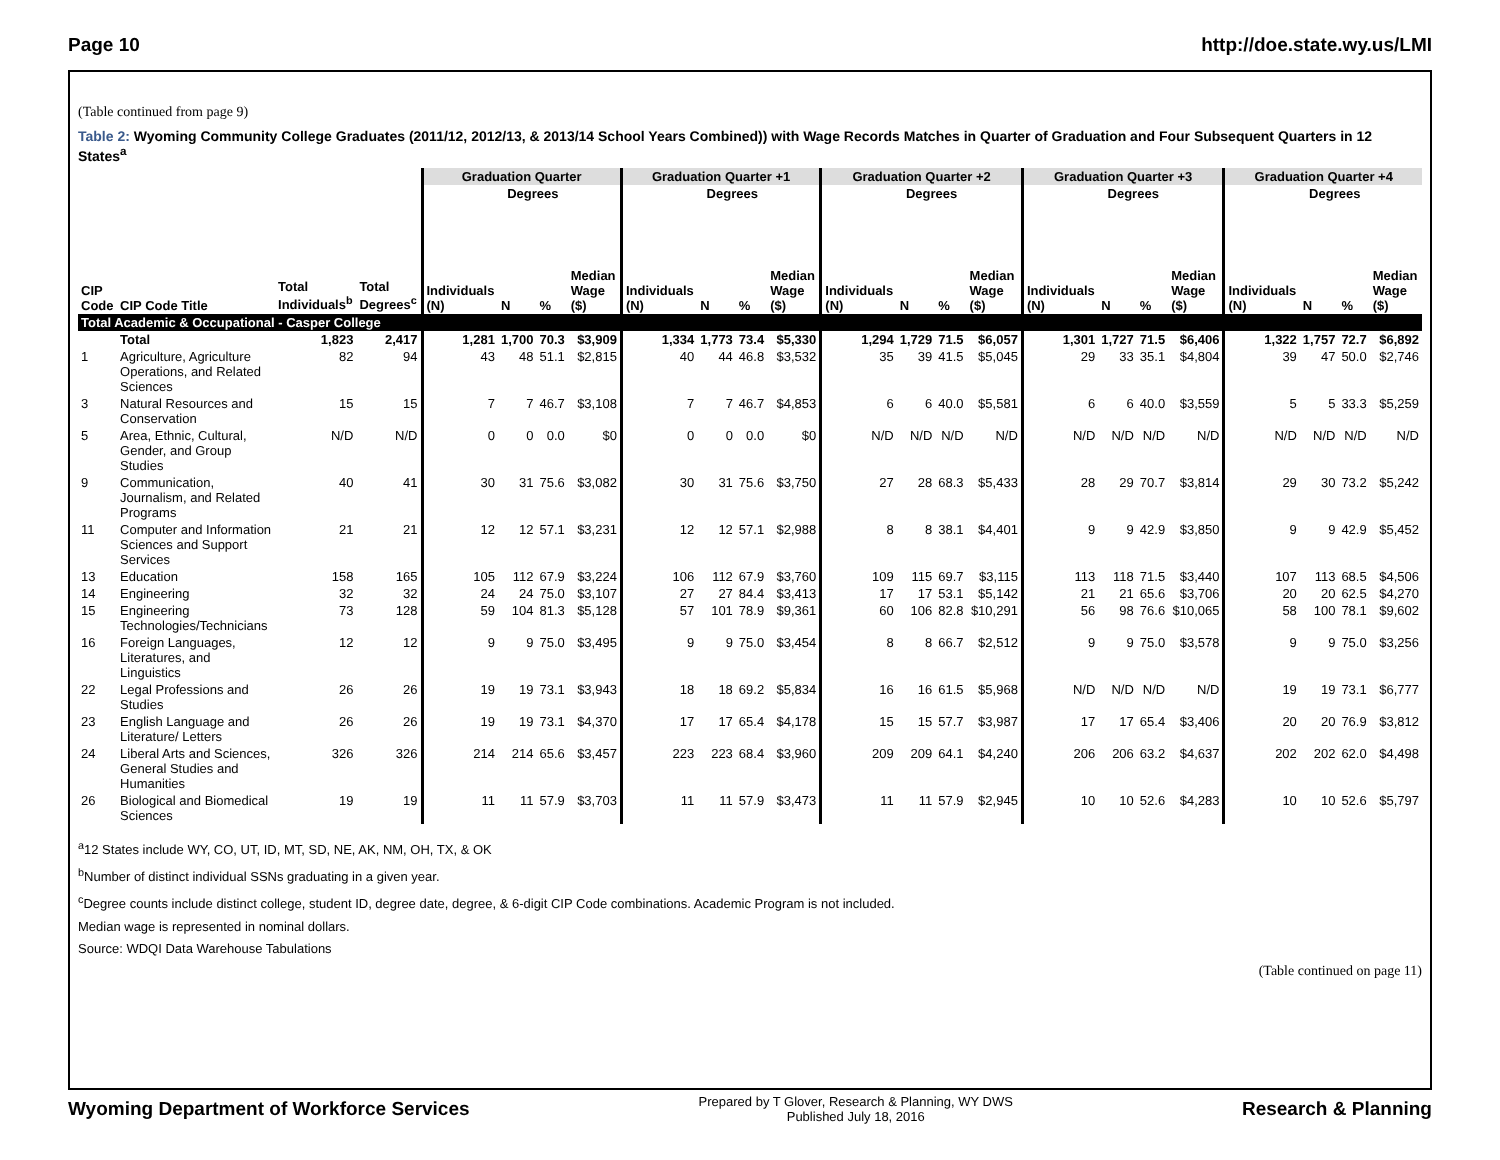Page 10 http://doe.state.wy.us/LMI
(Table continued from page 9)
Table 2: Wyoming Community College Graduates (2011/12, 2012/13, & 2013/14 School Years Combined)) with Wage Records Matches in Quarter of Graduation and Four Subsequent Quarters in 12 States<sup>a</sup>
| | | | | Graduation Quarter | | | | Graduation Quarter +1 | | | | Graduation Quarter +2 | | | | Graduation Quarter +3 | | | | Graduation Quarter +4 | | | |
| --- | --- | --- | --- | --- | --- | --- | --- | --- | --- | --- | --- | --- | --- | --- | --- | --- | --- | --- | --- | --- | --- | --- | --- |
| | | | | | Degrees | | | | Degrees | | | | Degrees | | | | Degrees | | | | Degrees | | |
| CIP Code | CIP Code Title | Total Individuals<sup>b</sup> | Total Degrees<sup>c</sup> | Individuals (N) | N | % | Median Wage ($) | Individuals (N) | N | % | Median Wage ($) | Individuals (N) | N | % | Median Wage ($) | Individuals (N) | N | % | Median Wage ($) | Individuals (N) | N | % | Median Wage ($) |
| Total Academic & Occupational - Casper College | | | | | | | | | | | | | | | | | | | | | | | |
| | Total | 1,823 | 2,417 | 1,281 | 1,700 | 70.3 | $3,909 | 1,334 | 1,773 | 73.4 | $5,330 | 1,294 | 1,729 | 71.5 | $6,057 | 1,301 | 1,727 | 71.5 | $6,406 | 1,322 | 1,757 | 72.7 | $6,892 |
| 1 | Agriculture, Agriculture Operations, and Related Sciences | 82 | 94 | 43 | 48 | 51.1 | $2,815 | 40 | 44 | 46.8 | $3,532 | 35 | 39 | 41.5 | $5,045 | 29 | 33 | 35.1 | $4,804 | 39 | 47 | 50.0 | $2,746 |
| 3 | Natural Resources and Conservation | 15 | 15 | 7 | 7 | 46.7 | $3,108 | 7 | 7 | 46.7 | $4,853 | 6 | 6 | 40.0 | $5,581 | 6 | 6 | 40.0 | $3,559 | 5 | 5 | 33.3 | $5,259 |
| 5 | Area, Ethnic, Cultural, Gender, and Group Studies | N/D | N/D | 0 | 0 | 0.0 | $0 | 0 | 0 | 0.0 | $0 | N/D | N/D | N/D | N/D | N/D | N/D | N/D | N/D | N/D | N/D | N/D | N/D |
| 9 | Communication, Journalism, and Related Programs | 40 | 41 | 30 | 31 | 75.6 | $3,082 | 30 | 31 | 75.6 | $3,750 | 27 | 28 | 68.3 | $5,433 | 28 | 29 | 70.7 | $3,814 | 29 | 30 | 73.2 | $5,242 |
| 11 | Computer and Information Sciences and Support Services | 21 | 21 | 12 | 12 | 57.1 | $3,231 | 12 | 12 | 57.1 | $2,988 | 8 | 8 | 38.1 | $4,401 | 9 | 9 | 42.9 | $3,850 | 9 | 9 | 42.9 | $5,452 |
| 13 | Education | 158 | 165 | 105 | 112 | 67.9 | $3,224 | 106 | 112 | 67.9 | $3,760 | 109 | 115 | 69.7 | $3,115 | 113 | 118 | 71.5 | $3,440 | 107 | 113 | 68.5 | $4,506 |
| 14 | Engineering | 32 | 32 | 24 | 24 | 75.0 | $3,107 | 27 | 27 | 84.4 | $3,413 | 17 | 17 | 53.1 | $5,142 | 21 | 21 | 65.6 | $3,706 | 20 | 20 | 62.5 | $4,270 |
| 15 | Engineering Technologies/Technicians | 73 | 128 | 59 | 104 | 81.3 | $5,128 | 57 | 101 | 78.9 | $9,361 | 60 | 106 | 82.8 | $10,291 | 56 | 98 | 76.6 | $10,065 | 58 | 100 | 78.1 | $9,602 |
| 16 | Foreign Languages, Literatures, and Linguistics | 12 | 12 | 9 | 9 | 75.0 | $3,495 | 9 | 9 | 75.0 | $3,454 | 8 | 8 | 66.7 | $2,512 | 9 | 9 | 75.0 | $3,578 | 9 | 9 | 75.0 | $3,256 |
| 22 | Legal Professions and Studies | 26 | 26 | 19 | 19 | 73.1 | $3,943 | 18 | 18 | 69.2 | $5,834 | 16 | 16 | 61.5 | $5,968 | N/D | N/D | N/D | N/D | 19 | 19 | 73.1 | $6,777 |
| 23 | English Language and Literature/ Letters | 26 | 26 | 19 | 19 | 73.1 | $4,370 | 17 | 17 | 65.4 | $4,178 | 15 | 15 | 57.7 | $3,987 | 17 | 17 | 65.4 | $3,406 | 20 | 20 | 76.9 | $3,812 |
| 24 | Liberal Arts and Sciences, General Studies and Humanities | 326 | 326 | 214 | 214 | 65.6 | $3,457 | 223 | 223 | 68.4 | $3,960 | 209 | 209 | 64.1 | $4,240 | 206 | 206 | 63.2 | $4,637 | 202 | 202 | 62.0 | $4,498 |
| 26 | Biological and Biomedical Sciences | 19 | 19 | 11 | 11 | 57.9 | $3,703 | 11 | 11 | 57.9 | $3,473 | 11 | 11 | 57.9 | $2,945 | 10 | 10 | 52.6 | $4,283 | 10 | 10 | 52.6 | $5,797 |
<sup>a</sup> 12 States include WY, CO, UT, ID, MT, SD, NE, AK, NM, OH, TX, & OK
<sup>b</sup> Number of distinct individual SSNs graduating in a given year.
<sup>c</sup> Degree counts include distinct college, student ID, degree date, degree, & 6-digit CIP Code combinations. Academic Program is not included.
Median wage is represented in nominal dollars.
Source: WDQI Data Warehouse Tabulations
(Table continued on page 11)
Wyoming Department of Workforce Services Prepared by T Glover, Research & Planning, WY DWS
Published July 18, 2016 Research & Planning